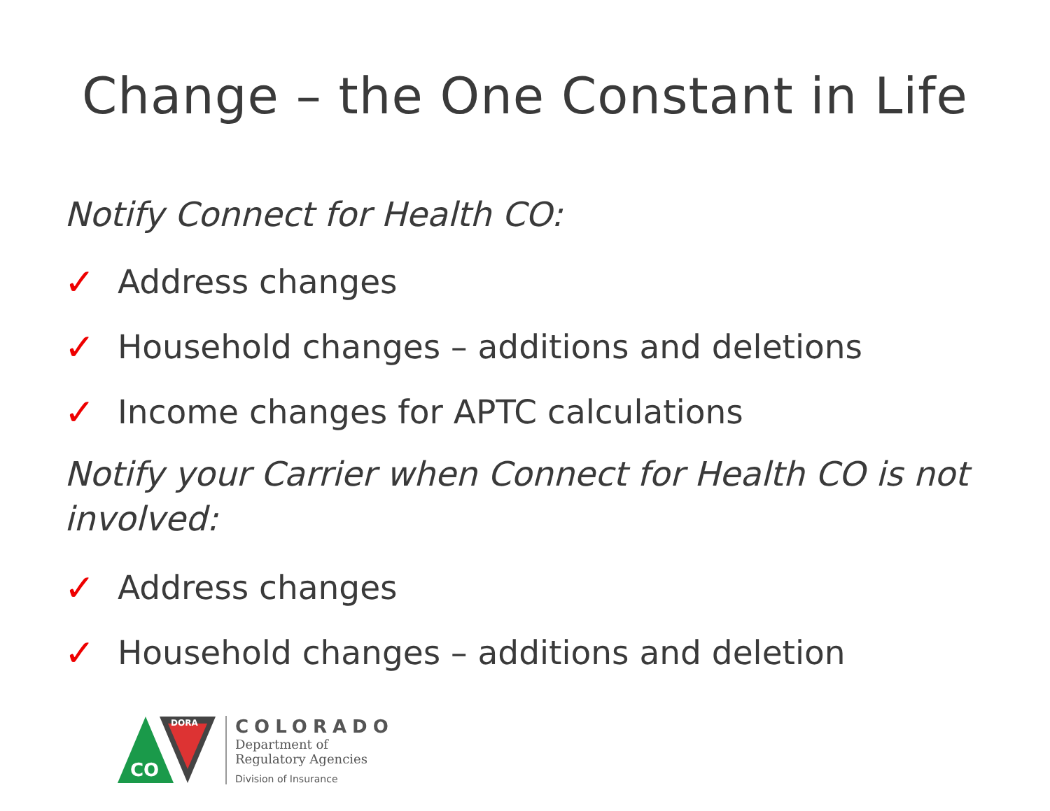Change – the One Constant in Life
Notify Connect for Health CO:
✓ Address changes
✓ Household changes – additions and deletions
✓ Income changes for APTC calculations
Notify your Carrier when Connect for Health CO is not involved:
✓ Address changes
✓ Household changes – additions and deletion
CO
DORA
COLORADO
Department of
Regulatory Agencies
Division of Insurance